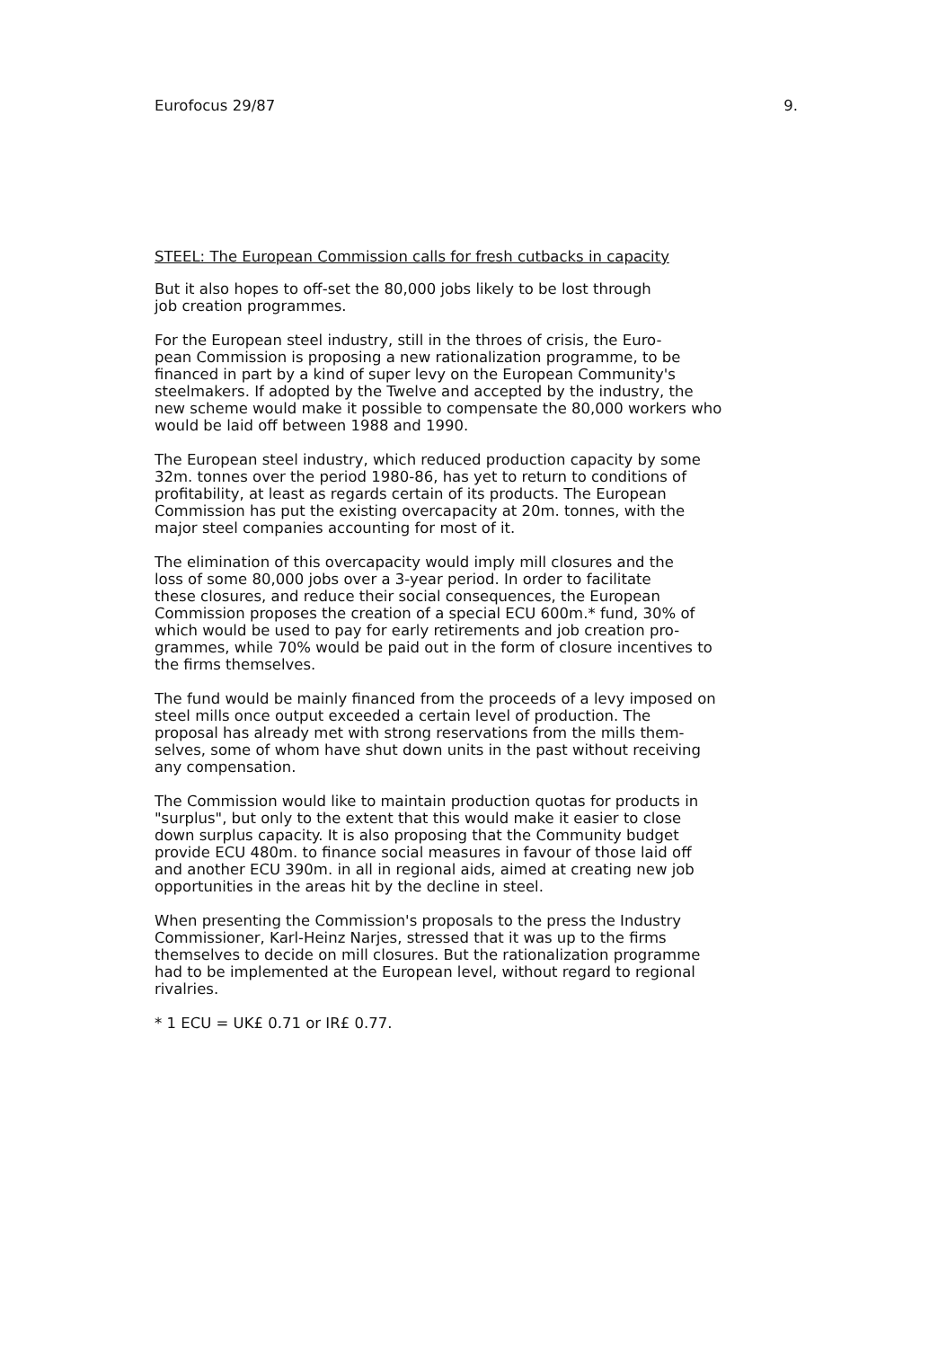Eurofocus 29/87 9.
STEEL: The European Commission calls for fresh cutbacks in capacity
But it also hopes to off-set the 80,000 jobs likely to be lost through job creation programmes.
For the European steel industry, still in the throes of crisis, the Euro- pean Commission is proposing a new rationalization programme, to be financed in part by a kind of super levy on the European Community's steelmakers. If adopted by the Twelve and accepted by the industry, the new scheme would make it possible to compensate the 80,000 workers who would be laid off between 1988 and 1990.
The European steel industry, which reduced production capacity by some 32m. tonnes over the period 1980-86, has yet to return to conditions of profitability, at least as regards certain of its products. The European Commission has put the existing overcapacity at 20m. tonnes, with the major steel companies accounting for most of it.
The elimination of this overcapacity would imply mill closures and the loss of some 80,000 jobs over a 3-year period. In order to facilitate these closures, and reduce their social consequences, the European Commission proposes the creation of a special ECU 600m.* fund, 30% of which would be used to pay for early retirements and job creation pro- grammes, while 70% would be paid out in the form of closure incentives to the firms themselves.
The fund would be mainly financed from the proceeds of a levy imposed on steel mills once output exceeded a certain level of production. The proposal has already met with strong reservations from the mills them- selves, some of whom have shut down units in the past without receiving any compensation.
The Commission would like to maintain production quotas for products in "surplus", but only to the extent that this would make it easier to close down surplus capacity. It is also proposing that the Community budget provide ECU 480m. to finance social measures in favour of those laid off and another ECU 390m. in all in regional aids, aimed at creating new job opportunities in the areas hit by the decline in steel.
When presenting the Commission's proposals to the press the Industry Commissioner, Karl-Heinz Narjes, stressed that it was up to the firms themselves to decide on mill closures. But the rationalization programme had to be implemented at the European level, without regard to regional rivalries.
* 1 ECU = UK£ 0.71 or IR£ 0.77.